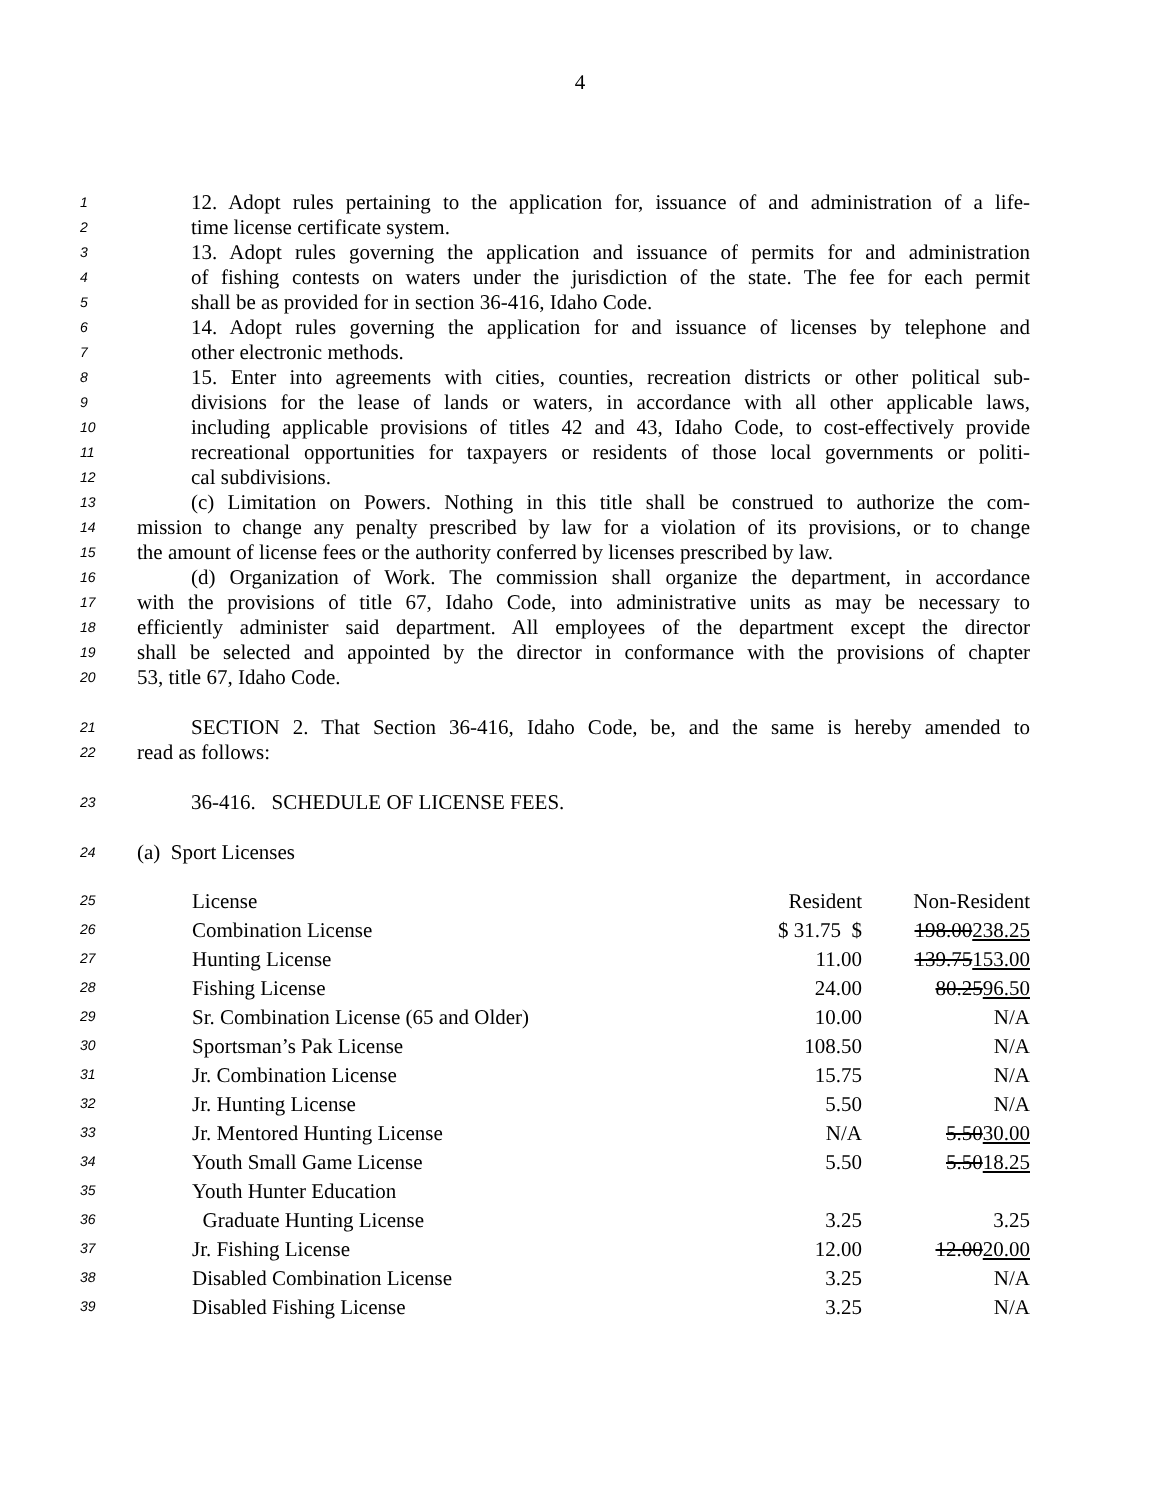4
1 12. Adopt rules pertaining to the application for, issuance of and administration of a life-
2 time license certificate system.
3 13. Adopt rules governing the application and issuance of permits for and administration
4 of fishing contests on waters under the jurisdiction of the state. The fee for each permit
5 shall be as provided for in section 36-416, Idaho Code.
6 14. Adopt rules governing the application for and issuance of licenses by telephone and
7 other electronic methods.
8 15. Enter into agreements with cities, counties, recreation districts or other political sub-
9 divisions for the lease of lands or waters, in accordance with all other applicable laws,
10 including applicable provisions of titles 42 and 43, Idaho Code, to cost-effectively provide
11 recreational opportunities for taxpayers or residents of those local governments or politi-
12 cal subdivisions.
13 (c) Limitation on Powers. Nothing in this title shall be construed to authorize the com-
14 mission to change any penalty prescribed by law for a violation of its provisions, or to change
15 the amount of license fees or the authority conferred by licenses prescribed by law.
16 (d) Organization of Work. The commission shall organize the department, in accordance
17 with the provisions of title 67, Idaho Code, into administrative units as may be necessary to
18 efficiently administer said department. All employees of the department except the director
19 shall be selected and appointed by the director in conformance with the provisions of chapter
20 53, title 67, Idaho Code.
21 SECTION 2. That Section 36-416, Idaho Code, be, and the same is hereby amended to
22 read as follows:
23 36-416. SCHEDULE OF LICENSE FEES.
24 (a) Sport Licenses
| 25 | License | Resident | Non-Resident |
| 26 | Combination License | $ 31.75 $ | 198.00 238.25 |
| 27 | Hunting License | 11.00 | 139.75 153.00 |
| 28 | Fishing License | 24.00 | 80.25 96.50 |
| 29 | Sr. Combination License (65 and Older) | 10.00 | N/A |
| 30 | Sportsman’s Pak License | 108.50 | N/A |
| 31 | Jr. Combination License | 15.75 | N/A |
| 32 | Jr. Hunting License | 5.50 | N/A |
| 33 | Jr. Mentored Hunting License | N/A | 5.50 30.00 |
| 34 | Youth Small Game License | 5.50 | 5.50 18.25 |
| 35 | Youth Hunter Education | | |
| 36 | Graduate Hunting License | 3.25 | 3.25 |
| 37 | Jr. Fishing License | 12.00 | 12.00 20.00 |
| 38 | Disabled Combination License | 3.25 | N/A |
| 39 | Disabled Fishing License | 3.25 | N/A |